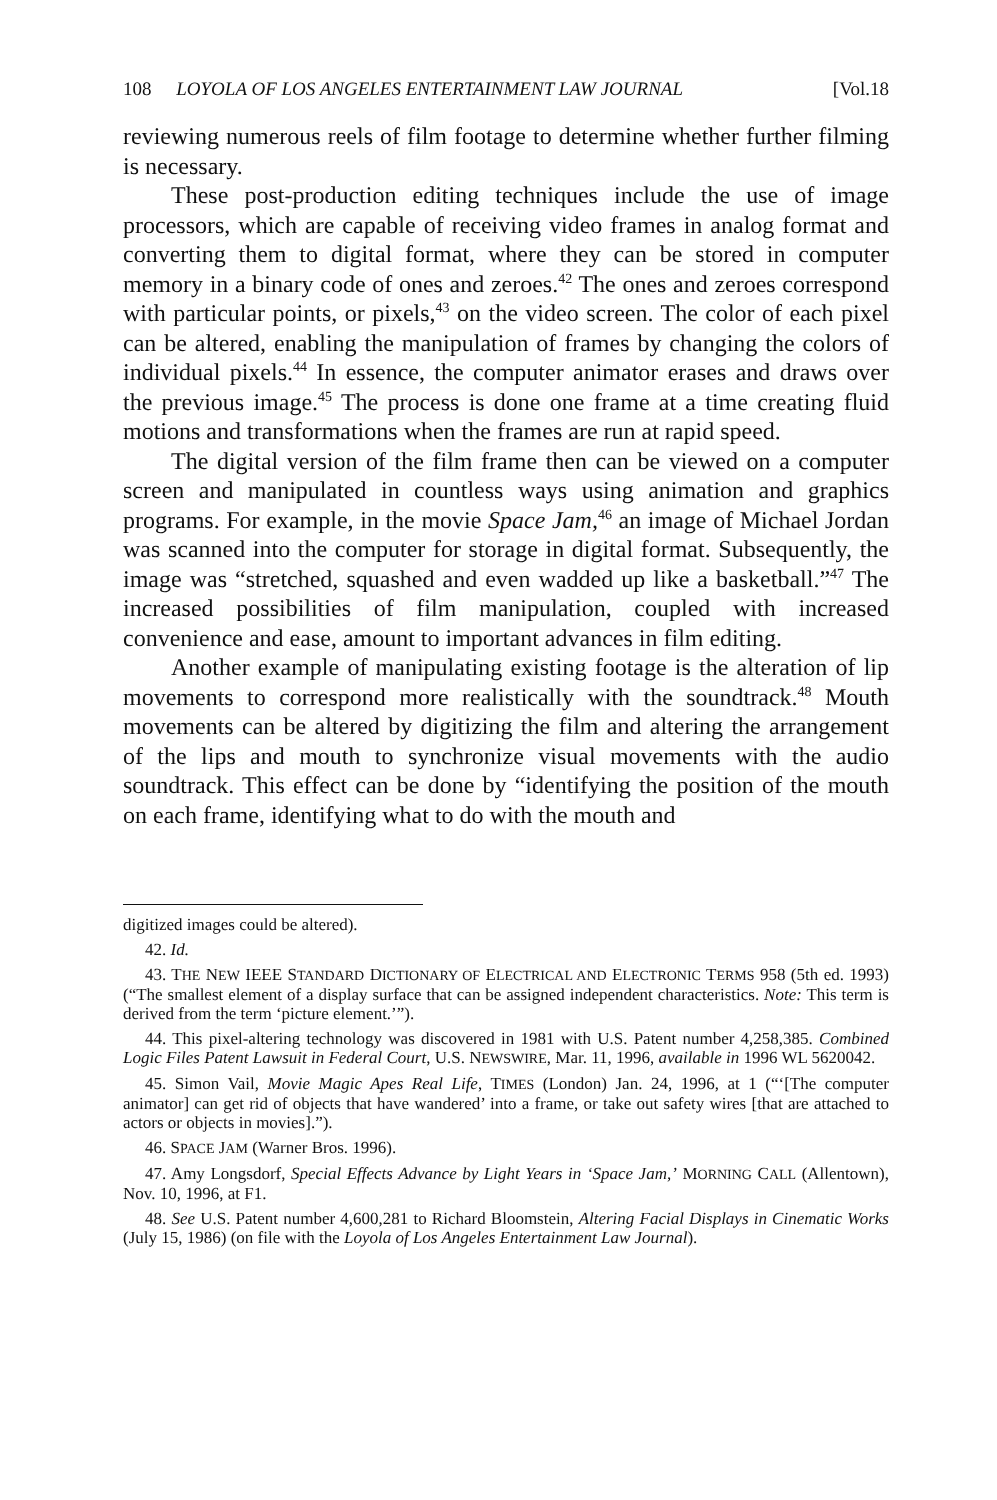108 LOYOLA OF LOS ANGELES ENTERTAINMENT LAW JOURNAL [Vol.18
reviewing numerous reels of film footage to determine whether further filming is necessary.
These post-production editing techniques include the use of image processors, which are capable of receiving video frames in analog format and converting them to digital format, where they can be stored in computer memory in a binary code of ones and zeroes.<sup>42</sup> The ones and zeroes correspond with particular points, or pixels,<sup>43</sup> on the video screen. The color of each pixel can be altered, enabling the manipulation of frames by changing the colors of individual pixels.<sup>44</sup> In essence, the computer animator erases and draws over the previous image.<sup>45</sup> The process is done one frame at a time creating fluid motions and transformations when the frames are run at rapid speed.
The digital version of the film frame then can be viewed on a computer screen and manipulated in countless ways using animation and graphics programs. For example, in the movie Space Jam,<sup>46</sup> an image of Michael Jordan was scanned into the computer for storage in digital format. Subsequently, the image was “stretched, squashed and even wadded up like a basketball.”<sup>47</sup> The increased possibilities of film manipulation, coupled with increased convenience and ease, amount to important advances in film editing.
Another example of manipulating existing footage is the alteration of lip movements to correspond more realistically with the soundtrack.<sup>48</sup> Mouth movements can be altered by digitizing the film and altering the arrangement of the lips and mouth to synchronize visual movements with the audio soundtrack. This effect can be done by “identifying the position of the mouth on each frame, identifying what to do with the mouth and
digitized images could be altered).
42. Id.
43. THE NEW IEEE STANDARD DICTIONARY OF ELECTRICAL AND ELECTRONIC TERMS 958 (5th ed. 1993) (“The smallest element of a display surface that can be assigned independent characteristics. Note: This term is derived from the term ‘picture element.’”).
44. This pixel-altering technology was discovered in 1981 with U.S. Patent number 4,258,385. Combined Logic Files Patent Lawsuit in Federal Court, U.S. NEWSWIRE, Mar. 11, 1996, available in 1996 WL 5620042.
45. Simon Vail, Movie Magic Apes Real Life, TIMES (London) Jan. 24, 1996, at 1 (“‘[The computer animator] can get rid of objects that have wandered’ into a frame, or take out safety wires [that are attached to actors or objects in movies].”).
46. SPACE JAM (Warner Bros. 1996).
47. Amy Longsdorf, Special Effects Advance by Light Years in ‘Space Jam,’ MORNING CALL (Allentown), Nov. 10, 1996, at F1.
48. See U.S. Patent number 4,600,281 to Richard Bloomstein, Altering Facial Displays in Cinematic Works (July 15, 1986) (on file with the Loyola of Los Angeles Entertainment Law Journal).